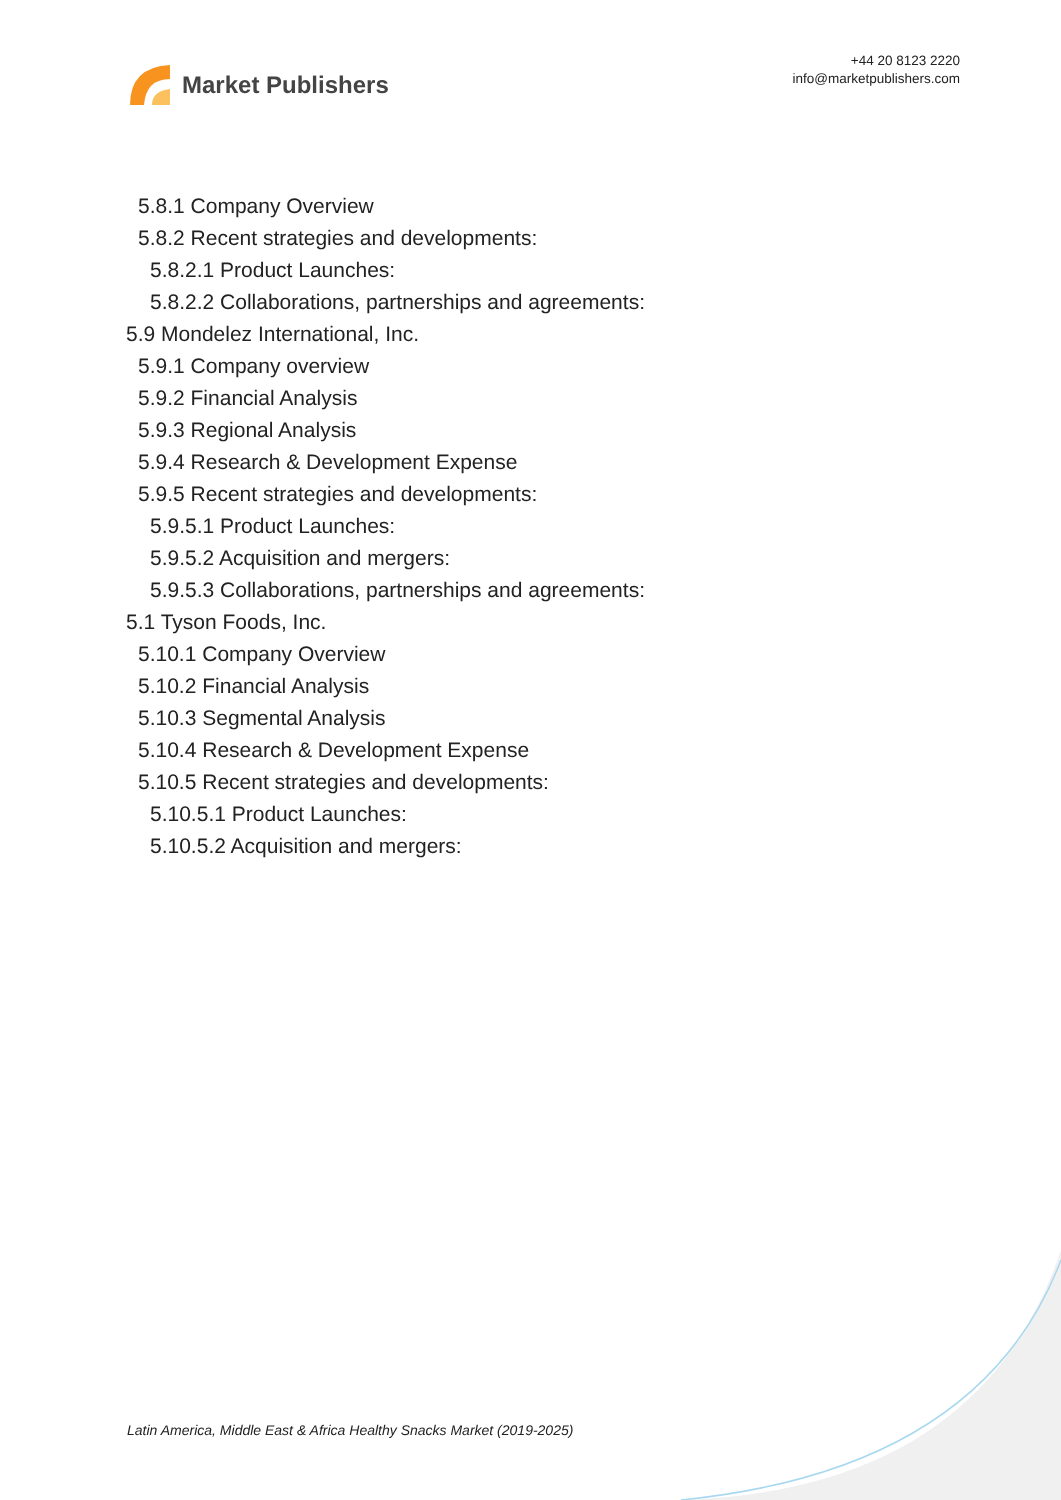Market Publishers
+44 20 8123 2220
info@marketpublishers.com
5.8.1 Company Overview
5.8.2 Recent strategies and developments:
5.8.2.1 Product Launches:
5.8.2.2 Collaborations, partnerships and agreements:
5.9 Mondelez International, Inc.
5.9.1 Company overview
5.9.2 Financial Analysis
5.9.3 Regional Analysis
5.9.4 Research & Development Expense
5.9.5 Recent strategies and developments:
5.9.5.1 Product Launches:
5.9.5.2 Acquisition and mergers:
5.9.5.3 Collaborations, partnerships and agreements:
5.1 Tyson Foods, Inc.
5.10.1 Company Overview
5.10.2 Financial Analysis
5.10.3 Segmental Analysis
5.10.4 Research & Development Expense
5.10.5 Recent strategies and developments:
5.10.5.1 Product Launches:
5.10.5.2 Acquisition and mergers:
Latin America, Middle East & Africa Healthy Snacks Market (2019-2025)